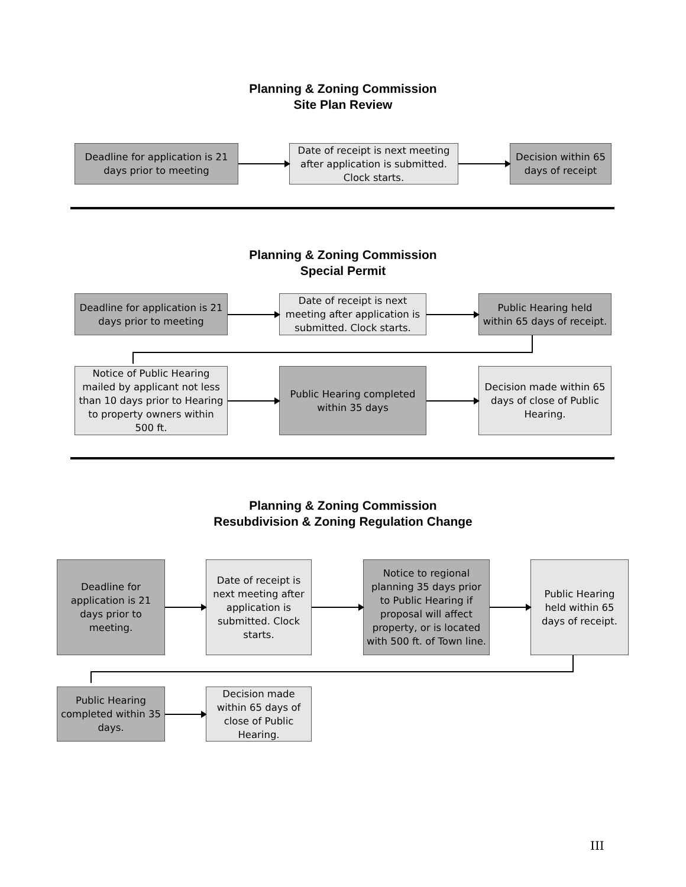Planning & Zoning Commission
Site Plan Review
Deadline for application is 21 days prior to meeting
Date of receipt is next meeting after application is submitted. Clock starts.
Decision within 65 days of receipt
Planning & Zoning Commission
Special Permit
Deadline for application is 21 days prior to meeting
Date of receipt is next meeting after application is submitted. Clock starts.
Public Hearing held within 65 days of receipt.
Notice of Public Hearing mailed by applicant not less than 10 days prior to Hearing to property owners within 500 ft.
Public Hearing completed within 35 days
Decision made within 65 days of close of Public Hearing.
Planning & Zoning Commission
Resubdivision & Zoning Regulation Change
Deadline for application is 21 days prior to meeting.
Date of receipt is next meeting after application is submitted. Clock starts.
Notice to regional planning 35 days prior to Public Hearing if proposal will affect property, or is located with 500 ft. of Town line.
Public Hearing held within 65 days of receipt.
Public Hearing completed within 35 days.
Decision made within 65 days of close of Public Hearing.
III